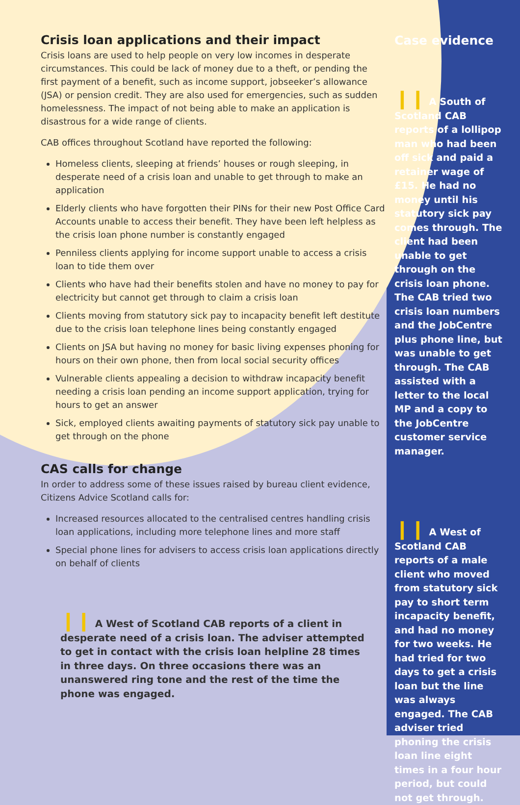Crisis loan applications and their impact
Crisis loans are used to help people on very low incomes in desperate circumstances. This could be lack of money due to a theft, or pending the first payment of a benefit, such as income support, jobseeker’s allowance (JSA) or pension credit. They are also used for emergencies, such as sudden homelessness. The impact of not being able to make an application is disastrous for a wide range of clients.
CAB offices throughout Scotland have reported the following:
Homeless clients, sleeping at friends’ houses or rough sleeping, in desperate need of a crisis loan and unable to get through to make an application
Elderly clients who have forgotten their PINs for their new Post Office Card Accounts unable to access their benefit. They have been left helpless as the crisis loan phone number is constantly engaged
Penniless clients applying for income support unable to access a crisis loan to tide them over
Clients who have had their benefits stolen and have no money to pay for electricity but cannot get through to claim a crisis loan
Clients moving from statutory sick pay to incapacity benefit left destitute due to the crisis loan telephone lines being constantly engaged
Clients on JSA but having no money for basic living expenses phoning for hours on their own phone, then from local social security offices
Vulnerable clients appealing a decision to withdraw incapacity benefit needing a crisis loan pending an income support application, trying for hours to get an answer
Sick, employed clients awaiting payments of statutory sick pay unable to get through on the phone
CAS calls for change
In order to address some of these issues raised by bureau client evidence, Citizens Advice Scotland calls for:
Increased resources allocated to the centralised centres handling crisis loan applications, including more telephone lines and more staff
Special phone lines for advisers to access crisis loan applications directly on behalf of clients
❙❙ A West of Scotland CAB reports of a client in desperate need of a crisis loan. The adviser attempted to get in contact with the crisis loan helpline 28 times in three days. On three occasions there was an unanswered ring tone and the rest of the time the phone was engaged.
Case evidence
❙❙ A South of Scotland CAB reports of a lollipop man who had been off sick and paid a retainer wage of £15. He had no money until his statutory sick pay comes through. The client had been unable to get through on the crisis loan phone. The CAB tried two crisis loan numbers and the JobCentre plus phone line, but was unable to get through. The CAB assisted with a letter to the local MP and a copy to the JobCentre customer service manager.
❙❙ A West of Scotland CAB reports of a male client who moved from statutory sick pay to short term incapacity benefit, and had no money for two weeks. He had tried for two days to get a crisis loan but the line was always engaged. The CAB adviser tried phoning the crisis loan line eight times in a four hour period, but could not get through.